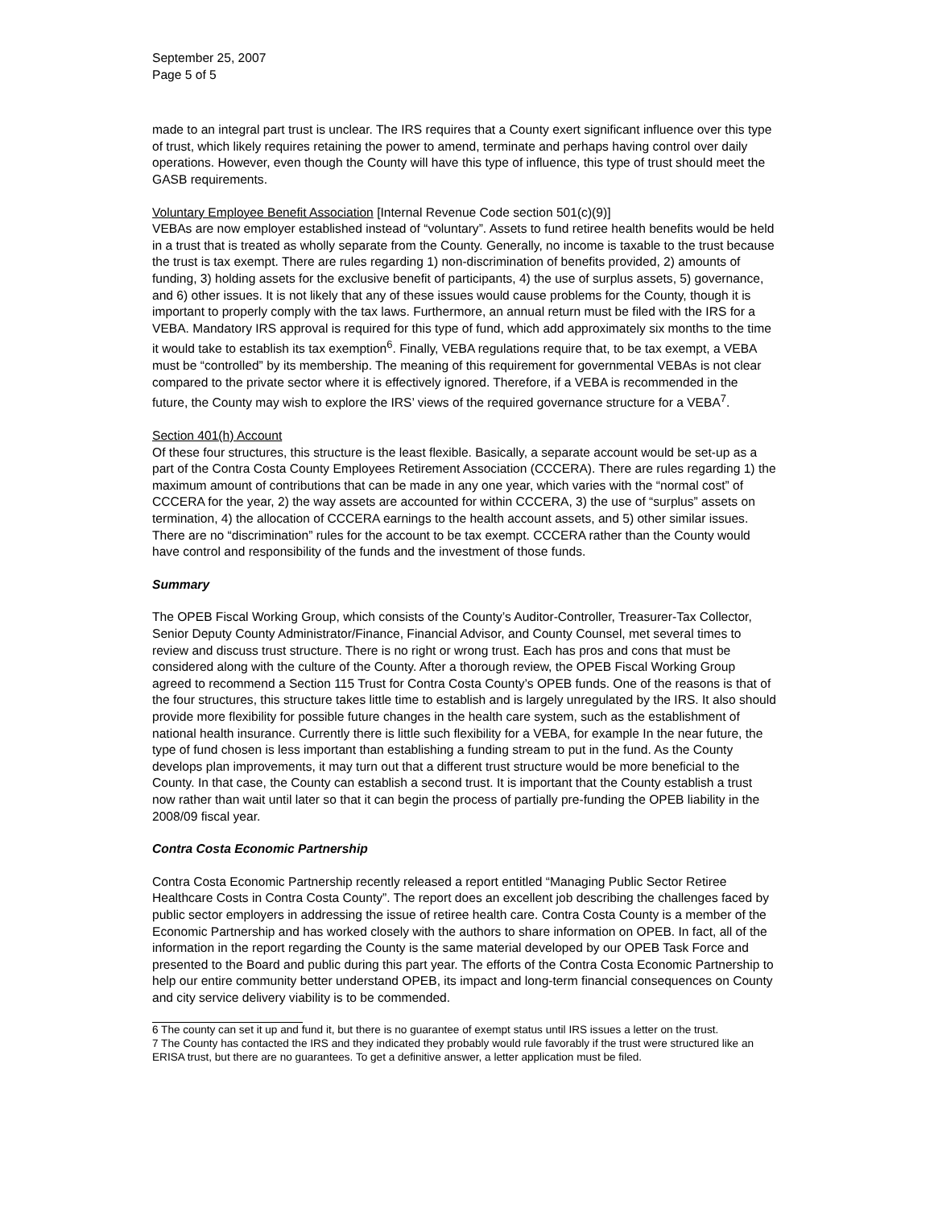September 25, 2007
Page 5 of 5
made to an integral part trust is unclear. The IRS requires that a County exert significant influence over this type of trust, which likely requires retaining the power to amend, terminate and perhaps having control over daily operations. However, even though the County will have this type of influence, this type of trust should meet the GASB requirements.
Voluntary Employee Benefit Association [Internal Revenue Code section 501(c)(9)]
VEBAs are now employer established instead of “voluntary”. Assets to fund retiree health benefits would be held in a trust that is treated as wholly separate from the County. Generally, no income is taxable to the trust because the trust is tax exempt. There are rules regarding 1) non-discrimination of benefits provided, 2) amounts of funding, 3) holding assets for the exclusive benefit of participants, 4) the use of surplus assets, 5) governance, and 6) other issues. It is not likely that any of these issues would cause problems for the County, though it is important to properly comply with the tax laws. Furthermore, an annual return must be filed with the IRS for a VEBA. Mandatory IRS approval is required for this type of fund, which add approximately six months to the time it would take to establish its tax exemption<sup>6</sup>. Finally, VEBA regulations require that, to be tax exempt, a VEBA must be “controlled” by its membership. The meaning of this requirement for governmental VEBAs is not clear compared to the private sector where it is effectively ignored. Therefore, if a VEBA is recommended in the future, the County may wish to explore the IRS’ views of the required governance structure for a VEBA<sup>7</sup>.
Section 401(h) Account
Of these four structures, this structure is the least flexible. Basically, a separate account would be set-up as a part of the Contra Costa County Employees Retirement Association (CCCERA). There are rules regarding 1) the maximum amount of contributions that can be made in any one year, which varies with the “normal cost” of CCCERA for the year, 2) the way assets are accounted for within CCCERA, 3) the use of “surplus” assets on termination, 4) the allocation of CCCERA earnings to the health account assets, and 5) other similar issues. There are no “discrimination” rules for the account to be tax exempt. CCCERA rather than the County would have control and responsibility of the funds and the investment of those funds.
Summary
The OPEB Fiscal Working Group, which consists of the County’s Auditor-Controller, Treasurer-Tax Collector, Senior Deputy County Administrator/Finance, Financial Advisor, and County Counsel, met several times to review and discuss trust structure. There is no right or wrong trust. Each has pros and cons that must be considered along with the culture of the County. After a thorough review, the OPEB Fiscal Working Group agreed to recommend a Section 115 Trust for Contra Costa County’s OPEB funds. One of the reasons is that of the four structures, this structure takes little time to establish and is largely unregulated by the IRS. It also should provide more flexibility for possible future changes in the health care system, such as the establishment of national health insurance. Currently there is little such flexibility for a VEBA, for example In the near future, the type of fund chosen is less important than establishing a funding stream to put in the fund. As the County develops plan improvements, it may turn out that a different trust structure would be more beneficial to the County. In that case, the County can establish a second trust. It is important that the County establish a trust now rather than wait until later so that it can begin the process of partially pre-funding the OPEB liability in the 2008/09 fiscal year.
Contra Costa Economic Partnership
Contra Costa Economic Partnership recently released a report entitled “Managing Public Sector Retiree Healthcare Costs in Contra Costa County”. The report does an excellent job describing the challenges faced by public sector employers in addressing the issue of retiree health care. Contra Costa County is a member of the Economic Partnership and has worked closely with the authors to share information on OPEB. In fact, all of the information in the report regarding the County is the same material developed by our OPEB Task Force and presented to the Board and public during this part year. The efforts of the Contra Costa Economic Partnership to help our entire community better understand OPEB, its impact and long-term financial consequences on County and city service delivery viability is to be commended.
6 The county can set it up and fund it, but there is no guarantee of exempt status until IRS issues a letter on the trust.
7 The County has contacted the IRS and they indicated they probably would rule favorably if the trust were structured like an ERISA trust, but there are no guarantees. To get a definitive answer, a letter application must be filed.